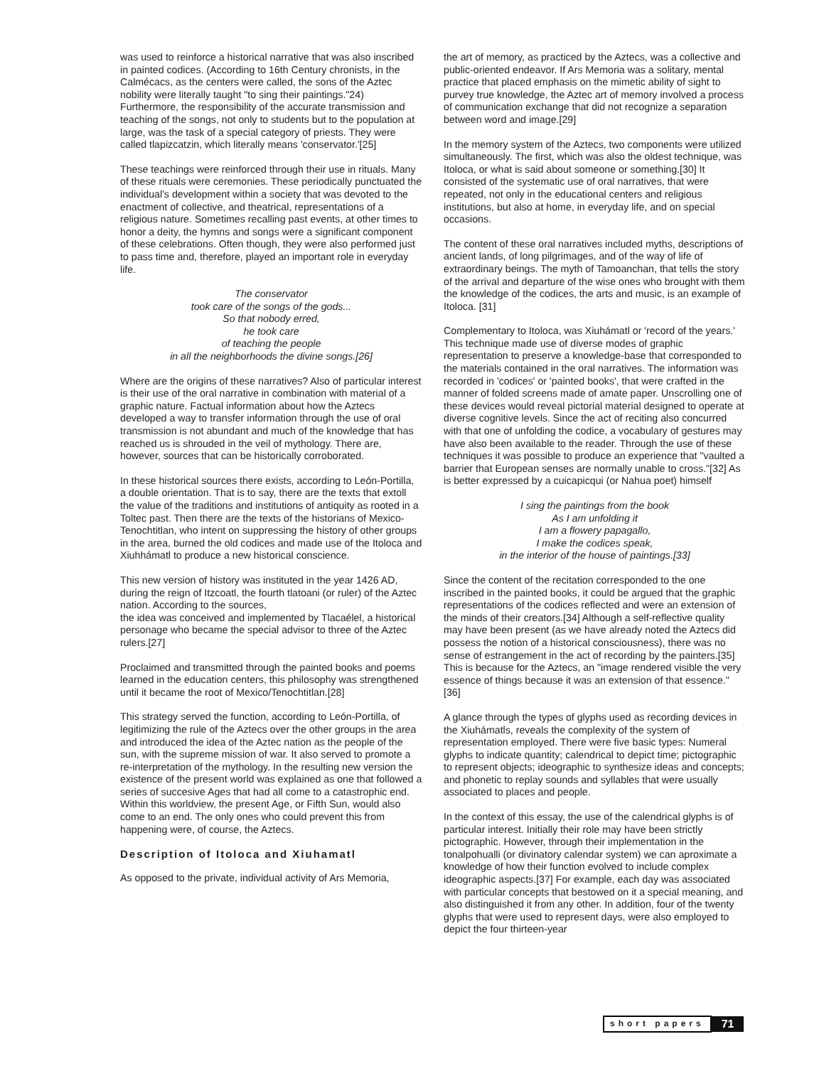was used to reinforce a historical narrative that was also inscribed in painted codices. (According to 16th Century chronists, in the Calmécacs, as the centers were called, the sons of the Aztec nobility were literally taught "to sing their paintings."24) Furthermore, the responsibility of the accurate transmission and teaching of the songs, not only to students but to the population at large, was the task of a special category of priests. They were called tlapizcatzin, which literally means 'conservator.'[25]
These teachings were reinforced through their use in rituals. Many of these rituals were ceremonies. These periodically punctuated the individual's development within a society that was devoted to the enactment of collective, and theatrical, representations of a religious nature. Sometimes recalling past events, at other times to honor a deity, the hymns and songs were a significant component of these celebrations. Often though, they were also performed just to pass time and, therefore, played an important role in everyday life.
The conservator
took care of the songs of the gods...
So that nobody erred,
he took care
of teaching the people
in all the neighborhoods the divine songs.[26]
Where are the origins of these narratives? Also of particular interest is their use of the oral narrative in combination with material of a graphic nature. Factual information about how the Aztecs developed a way to transfer information through the use of oral transmission is not abundant and much of the knowledge that has reached us is shrouded in the veil of mythology. There are, however, sources that can be historically corroborated.
In these historical sources there exists, according to León-Portilla, a double orientation. That is to say, there are the texts that extoll the value of the traditions and institutions of antiquity as rooted in a Toltec past. Then there are the texts of the historians of Mexico-Tenochtitlan, who intent on suppressing the history of other groups in the area, burned the old codices and made use of the Itoloca and Xiuhhámatl to produce a new historical conscience.
This new version of history was instituted in the year 1426 AD, during the reign of Itzcoatl, the fourth tlatoani (or ruler) of the Aztec nation. According to the sources,
the idea was conceived and implemented by Tlacaélel, a historical personage who became the special advisor to three of the Aztec rulers.[27]
Proclaimed and transmitted through the painted books and poems learned in the education centers, this philosophy was strengthened until it became the root of Mexico/Tenochtitlan.[28]
This strategy served the function, according to León-Portilla, of legitimizing the rule of the Aztecs over the other groups in the area and introduced the idea of the Aztec nation as the people of the sun, with the supreme mission of war. It also served to promote a re-interpretation of the mythology. In the resulting new version the existence of the present world was explained as one that followed a series of succesive Ages that had all come to a catastrophic end. Within this worldview, the present Age, or Fifth Sun, would also come to an end. The only ones who could prevent this from happening were, of course, the Aztecs.
Description of Itoloca and Xiuhamatl
As opposed to the private, individual activity of Ars Memoria,
the art of memory, as practiced by the Aztecs, was a collective and public-oriented endeavor. If Ars Memoria was a solitary, mental practice that placed emphasis on the mimetic ability of sight to purvey true knowledge, the Aztec art of memory involved a process of communication exchange that did not recognize a separation between word and image.[29]
In the memory system of the Aztecs, two components were utilized simultaneously. The first, which was also the oldest technique, was Itoloca, or what is said about someone or something.[30] It consisted of the systematic use of oral narratives, that were repeated, not only in the educational centers and religious institutions, but also at home, in everyday life, and on special occasions.
The content of these oral narratives included myths, descriptions of ancient lands, of long pilgrimages, and of the way of life of extraordinary beings. The myth of Tamoanchan, that tells the story of the arrival and departure of the wise ones who brought with them the knowledge of the codices, the arts and music, is an example of Itoloca. [31]
Complementary to Itoloca, was Xiuhámatl or 'record of the years.' This technique made use of diverse modes of graphic representation to preserve a knowledge-base that corresponded to the materials contained in the oral narratives. The information was recorded in 'codices' or 'painted books', that were crafted in the manner of folded screens made of amate paper. Unscrolling one of these devices would reveal pictorial material designed to operate at diverse cognitive levels. Since the act of reciting also concurred with that one of unfolding the codice, a vocabulary of gestures may have also been available to the reader. Through the use of these techniques it was possible to produce an experience that "vaulted a barrier that European senses are normally unable to cross."[32] As is better expressed by a cuicapicqui (or Nahua poet) himself
I sing the paintings from the book
As I am unfolding it
I am a flowery papagallo,
I make the codices speak,
in the interior of the house of paintings.[33]
Since the content of the recitation corresponded to the one inscribed in the painted books, it could be argued that the graphic representations of the codices reflected and were an extension of the minds of their creators.[34] Although a self-reflective quality may have been present (as we have already noted the Aztecs did possess the notion of a historical consciousness), there was no sense of estrangement in the act of recording by the painters.[35] This is because for the Aztecs, an "image rendered visible the very essence of things because it was an extension of that essence." [36]
A glance through the types of glyphs used as recording devices in the Xiuhámatls, reveals the complexity of the system of representation employed. There were five basic types: Numeral glyphs to indicate quantity; calendrical to depict time; pictographic to represent objects; ideographic to synthesize ideas and concepts; and phonetic to replay sounds and syllables that were usually associated to places and people.
In the context of this essay, the use of the calendrical glyphs is of particular interest. Initially their role may have been strictly pictographic. However, through their implementation in the tonalpohualli (or divinatory calendar system) we can aproximate a knowledge of how their function evolved to include complex ideographic aspects.[37] For example, each day was associated with particular concepts that bestowed on it a special meaning, and also distinguished it from any other. In addition, four of the twenty glyphs that were used to represent days, were also employed to depict the four thirteen-year
short papers 71